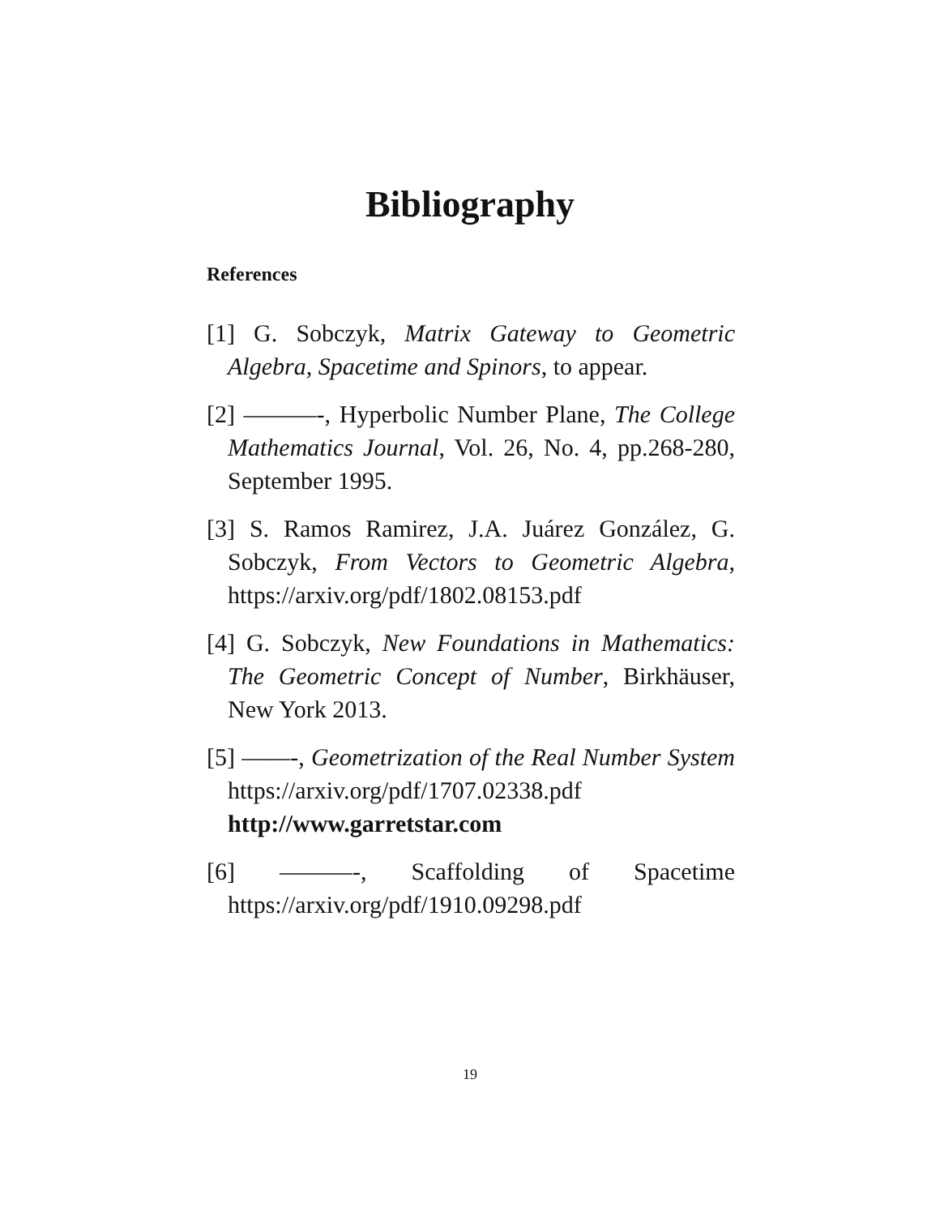Bibliography
References
[1] G. Sobczyk, Matrix Gateway to Geometric Algebra, Spacetime and Spinors, to appear.
[2] ———-, Hyperbolic Number Plane, The College Mathematics Journal, Vol. 26, No. 4, pp.268-280, September 1995.
[3] S. Ramos Ramirez, J.A. Juárez González, G. Sobczyk, From Vectors to Geometric Algebra, https://arxiv.org/pdf/1802.08153.pdf
[4] G. Sobczyk, New Foundations in Mathematics: The Geometric Concept of Number, Birkhäuser, New York 2013.
[5] ——-, Geometrization of the Real Number System https://arxiv.org/pdf/1707.02338.pdf http://www.garretstar.com
[6] ———-, Scaffolding of Spacetime https://arxiv.org/pdf/1910.09298.pdf
19